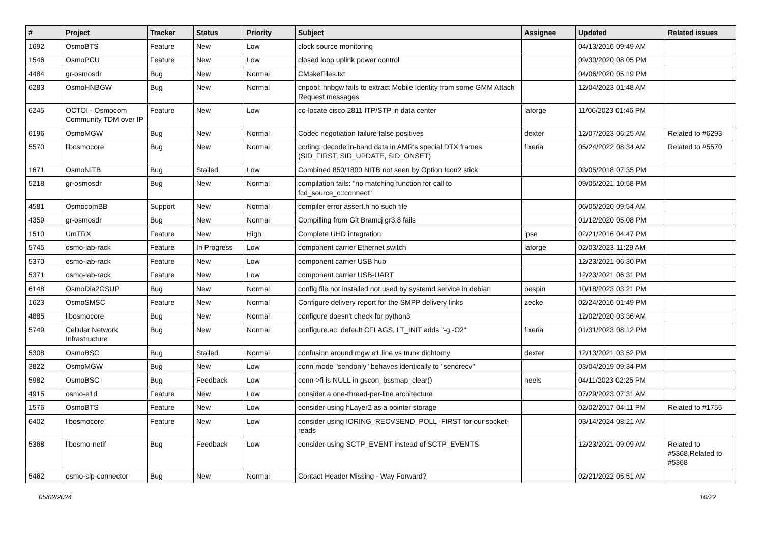| # | Project | Tracker | Status | Priority | Subject | Assignee | Updated | Related issues |
| --- | --- | --- | --- | --- | --- | --- | --- | --- |
| 1692 | OsmoBTS | Feature | New | Low | clock source monitoring | | 04/13/2016 09:49 AM | |
| 1546 | OsmoPCU | Feature | New | Low | closed loop uplink power control | | 09/30/2020 08:05 PM | |
| 4484 | gr-osmosdr | Bug | New | Normal | CMakeFiles.txt | | 04/06/2020 05:19 PM | |
| 6283 | OsmoHNBGW | Bug | New | Normal | cnpool: hnbgw fails to extract Mobile Identity from some GMM Attach Request messages | | 12/04/2023 01:48 AM | |
| 6245 | OCTOI - Osmocom Community TDM over IP | Feature | New | Low | co-locate cisco 2811 ITP/STP in data center | laforge | 11/06/2023 01:46 PM | |
| 6196 | OsmoMGW | Bug | New | Normal | Codec negotiation failure false positives | dexter | 12/07/2023 06:25 AM | Related to #6293 |
| 5570 | libosmocore | Bug | New | Normal | coding: decode in-band data in AMR's special DTX frames (SID_FIRST, SID_UPDATE, SID_ONSET) | fixeria | 05/24/2022 08:34 AM | Related to #5570 |
| 1671 | OsmoNITB | Bug | Stalled | Low | Combined 850/1800 NITB not seen by Option Icon2 stick | | 03/05/2018 07:35 PM | |
| 5218 | gr-osmosdr | Bug | New | Normal | compilation fails: "no matching function for call to fcd_source_c::connect" | | 09/05/2021 10:58 PM | |
| 4581 | OsmocomBB | Support | New | Normal | compiler error assert.h no such file | | 06/05/2020 09:54 AM | |
| 4359 | gr-osmosdr | Bug | New | Normal | Compilling from Git Bramcj gr3.8 fails | | 01/12/2020 05:08 PM | |
| 1510 | UmTRX | Feature | New | High | Complete UHD integration | ipse | 02/21/2016 04:47 PM | |
| 5745 | osmo-lab-rack | Feature | In Progress | Low | component carrier Ethernet switch | laforge | 02/03/2023 11:29 AM | |
| 5370 | osmo-lab-rack | Feature | New | Low | component carrier USB hub | | 12/23/2021 06:30 PM | |
| 5371 | osmo-lab-rack | Feature | New | Low | component carrier USB-UART | | 12/23/2021 06:31 PM | |
| 6148 | OsmoDia2GSUP | Bug | New | Normal | config file not installed not used by systemd service in debian | pespin | 10/18/2023 03:21 PM | |
| 1623 | OsmoSMSC | Feature | New | Normal | Configure delivery report for the SMPP delivery links | zecke | 02/24/2016 01:49 PM | |
| 4885 | libosmocore | Bug | New | Normal | configure doesn't check for python3 | | 12/02/2020 03:36 AM | |
| 5749 | Cellular Network Infrastructure | Bug | New | Normal | configure.ac: default CFLAGS, LT_INIT adds "-g -O2" | fixeria | 01/31/2023 08:12 PM | |
| 5308 | OsmoBSC | Bug | Stalled | Normal | confusion around mgw e1 line vs trunk dichtomy | dexter | 12/13/2021 03:52 PM | |
| 3822 | OsmoMGW | Bug | New | Low | conn mode "sendonly" behaves identically to "sendrecv" | | 03/04/2019 09:34 PM | |
| 5982 | OsmoBSC | Bug | Feedback | Low | conn->fi is NULL in gscon_bssmap_clear() | neels | 04/11/2023 02:25 PM | |
| 4915 | osmo-e1d | Feature | New | Low | consider a one-thread-per-line architecture | | 07/29/2023 07:31 AM | |
| 1576 | OsmoBTS | Feature | New | Low | consider using hLayer2 as a pointer storage | | 02/02/2017 04:11 PM | Related to #1755 |
| 6402 | libosmocore | Feature | New | Low | consider using IORING_RECVSEND_POLL_FIRST for our socket-reads | | 03/14/2024 08:21 AM | |
| 5368 | libosmo-netif | Bug | Feedback | Low | consider using SCTP_EVENT instead of SCTP_EVENTS | | 12/23/2021 09:09 AM | Related to #5368,Related to #5368 |
| 5462 | osmo-sip-connector | Bug | New | Normal | Contact Header Missing - Way Forward? | | 02/21/2022 05:51 AM | |
05/02/2024 10/22